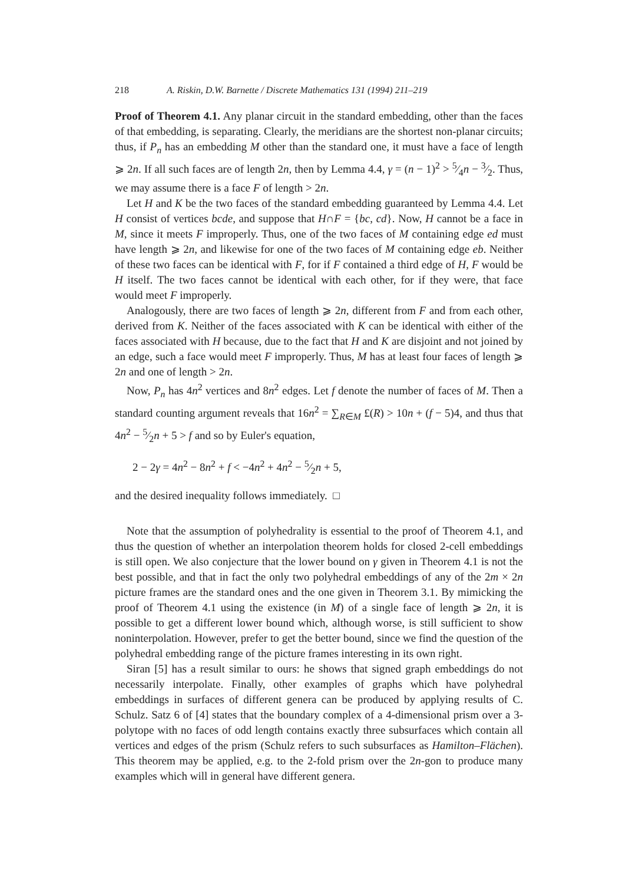218 A. Riskin, D.W. Barnette / Discrete Mathematics 131 (1994) 211–219
Proof of Theorem 4.1. Any planar circuit in the standard embedding, other than the faces of that embedding, is separating. Clearly, the meridians are the shortest non-planar circuits; thus, if P<sub>n</sub> has an embedding M other than the standard one, it must have a face of length ⩾ 2n. If all such faces are of length 2n, then by Lemma 4.4, γ = (n − 1)<sup>2</sup> > 5⁄4n − 3⁄2. Thus, we may assume there is a face F of length > 2n.
Let H and K be the two faces of the standard embedding guaranteed by Lemma 4.4. Let H consist of vertices bcde, and suppose that H∩F = {bc, cd}. Now, H cannot be a face in M, since it meets F improperly. Thus, one of the two faces of M containing edge ed must have length ⩾ 2n, and likewise for one of the two faces of M containing edge eb. Neither of these two faces can be identical with F, for if F contained a third edge of H, F would be H itself. The two faces cannot be identical with each other, for if they were, that face would meet F improperly.
Analogously, there are two faces of length ⩾ 2n, different from F and from each other, derived from K. Neither of the faces associated with K can be identical with either of the faces associated with H because, due to the fact that H and K are disjoint and not joined by an edge, such a face would meet F improperly. Thus, M has at least four faces of length ⩾ 2n and one of length > 2n.
Now, P<sub>n</sub> has 4n<sup>2</sup> vertices and 8n<sup>2</sup> edges. Let f denote the number of faces of M. Then a standard counting argument reveals that 16n<sup>2</sup> = ∑<sub>R∈M</sub> £(R) > 10n + (f − 5)4, and thus that 4n<sup>2</sup> − 5⁄2n + 5 > f and so by Euler's equation,
2 − 2γ = 4n<sup>2</sup> − 8n<sup>2</sup> + f < −4n<sup>2</sup> + 4n<sup>2</sup> − 5⁄2n + 5,
and the desired inequality follows immediately. □
Note that the assumption of polyhedrality is essential to the proof of Theorem 4.1, and thus the question of whether an interpolation theorem holds for closed 2-cell embeddings is still open. We also conjecture that the lower bound on γ given in Theorem 4.1 is not the best possible, and that in fact the only two polyhedral embeddings of any of the 2m × 2n picture frames are the standard ones and the one given in Theorem 3.1. By mimicking the proof of Theorem 4.1 using the existence (in M) of a single face of length ⩾ 2n, it is possible to get a different lower bound which, although worse, is still sufficient to show noninterpolation. However, prefer to get the better bound, since we find the question of the polyhedral embedding range of the picture frames interesting in its own right.
Siran [5] has a result similar to ours: he shows that signed graph embeddings do not necessarily interpolate. Finally, other examples of graphs which have polyhedral embeddings in surfaces of different genera can be produced by applying results of C. Schulz. Satz 6 of [4] states that the boundary complex of a 4-dimensional prism over a 3-polytope with no faces of odd length contains exactly three subsurfaces which contain all vertices and edges of the prism (Schulz refers to such subsurfaces as Hamilton–Flächen). This theorem may be applied, e.g. to the 2-fold prism over the 2n-gon to produce many examples which will in general have different genera.